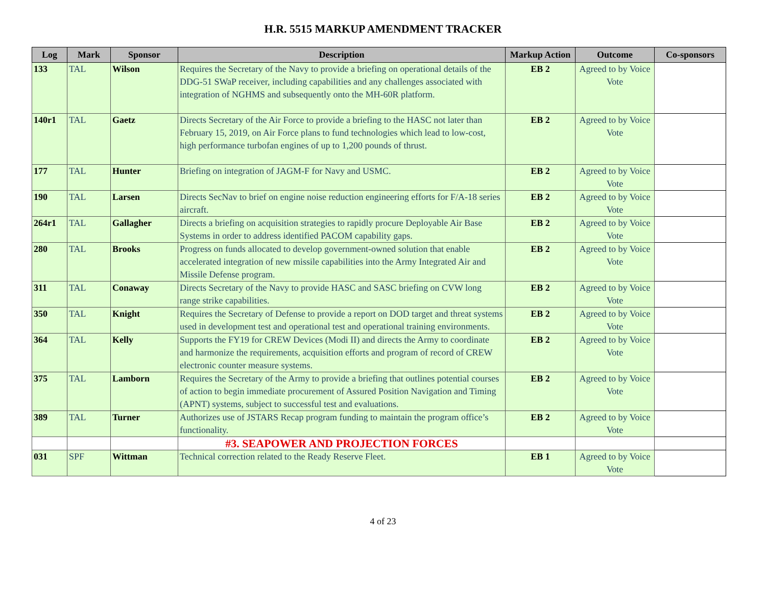H.R. 5515 MARKUP AMENDMENT TRACKER
| Log | Mark | Sponsor | Description | Markup Action | Outcome | Co-sponsors |
| --- | --- | --- | --- | --- | --- | --- |
| 133 | TAL | Wilson | Requires the Secretary of the Navy to provide a briefing on operational details of the DDG-51 SWaP receiver, including capabilities and any challenges associated with integration of NGHMS and subsequently onto the MH-60R platform. | EB 2 | Agreed to by Voice Vote | |
| 140r1 | TAL | Gaetz | Directs Secretary of the Air Force to provide a briefing to the HASC not later than February 15, 2019, on Air Force plans to fund technologies which lead to low-cost, high performance turbofan engines of up to 1,200 pounds of thrust. | EB 2 | Agreed to by Voice Vote | |
| 177 | TAL | Hunter | Briefing on integration of JAGM-F for Navy and USMC. | EB 2 | Agreed to by Voice Vote | |
| 190 | TAL | Larsen | Directs SecNav to brief on engine noise reduction engineering efforts for F/A-18 series aircraft. | EB 2 | Agreed to by Voice Vote | |
| 264r1 | TAL | Gallagher | Directs a briefing on acquisition strategies to rapidly procure Deployable Air Base Systems in order to address identified PACOM capability gaps. | EB 2 | Agreed to by Voice Vote | |
| 280 | TAL | Brooks | Progress on funds allocated to develop government-owned solution that enable accelerated integration of new missile capabilities into the Army Integrated Air and Missile Defense program. | EB 2 | Agreed to by Voice Vote | |
| 311 | TAL | Conaway | Directs Secretary of the Navy to provide HASC and SASC briefing on CVW long range strike capabilities. | EB 2 | Agreed to by Voice Vote | |
| 350 | TAL | Knight | Requires the Secretary of Defense to provide a report on DOD target and threat systems used in development test and operational test and operational training environments. | EB 2 | Agreed to by Voice Vote | |
| 364 | TAL | Kelly | Supports the FY19 for CREW Devices (Modi II) and directs the Army to coordinate and harmonize the requirements, acquisition efforts and program of record of CREW electronic counter measure systems. | EB 2 | Agreed to by Voice Vote | |
| 375 | TAL | Lamborn | Requires the Secretary of the Army to provide a briefing that outlines potential courses of action to begin immediate procurement of Assured Position Navigation and Timing (APNT) systems, subject to successful test and evaluations. | EB 2 | Agreed to by Voice Vote | |
| 389 | TAL | Turner | Authorizes use of JSTARS Recap program funding to maintain the program office’s functionality. | EB 2 | Agreed to by Voice Vote | |
| | | | #3. SEAPOWER AND PROJECTION FORCES | | | |
| 031 | SPF | Wittman | Technical correction related to the Ready Reserve Fleet. | EB 1 | Agreed to by Voice Vote | |
4 of 23